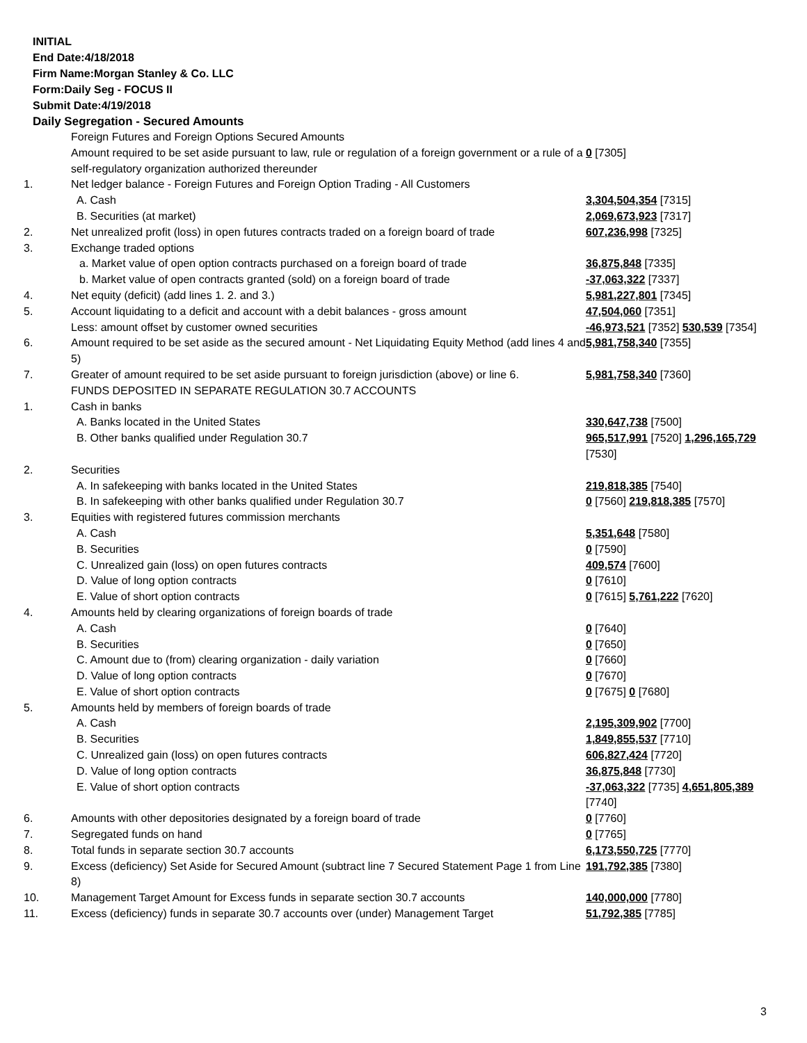INITIAL
End Date:4/18/2018
Firm Name:Morgan Stanley & Co. LLC
Form:Daily Seg - FOCUS II
Submit Date:4/19/2018
Daily Segregation - Secured Amounts
| | Foreign Futures and Foreign Options Secured Amounts | |
| | Amount required to be set aside pursuant to law, rule or regulation of a foreign government or a rule of a self-regulatory organization authorized thereunder | 0 [7305] |
| 1. | Net ledger balance - Foreign Futures and Foreign Option Trading - All Customers | |
| | A. Cash | 3,304,504,354 [7315] |
| | B. Securities (at market) | 2,069,673,923 [7317] |
| 2. | Net unrealized profit (loss) in open futures contracts traded on a foreign board of trade | 607,236,998 [7325] |
| 3. | Exchange traded options | |
| | a. Market value of open option contracts purchased on a foreign board of trade | 36,875,848 [7335] |
| | b. Market value of open contracts granted (sold) on a foreign board of trade | -37,063,322 [7337] |
| 4. | Net equity (deficit) (add lines 1. 2. and 3.) | 5,981,227,801 [7345] |
| 5. | Account liquidating to a deficit and account with a debit balances - gross amount | 47,504,060 [7351] |
| | Less: amount offset by customer owned securities | -46,973,521 [7352] 530,539 [7354] |
| 6. | Amount required to be set aside as the secured amount - Net Liquidating Equity Method (add lines 4 and 5) | 5,981,758,340 [7355] |
| 7. | Greater of amount required to be set aside pursuant to foreign jurisdiction (above) or line 6. | 5,981,758,340 [7360] |
| | FUNDS DEPOSITED IN SEPARATE REGULATION 30.7 ACCOUNTS | |
| 1. | Cash in banks | |
| | A. Banks located in the United States | 330,647,738 [7500] |
| | B. Other banks qualified under Regulation 30.7 | 965,517,991 [7520] 1,296,165,729 [7530] |
| 2. | Securities | |
| | A. In safekeeping with banks located in the United States | 219,818,385 [7540] |
| | B. In safekeeping with other banks qualified under Regulation 30.7 | 0 [7560] 219,818,385 [7570] |
| 3. | Equities with registered futures commission merchants | |
| | A. Cash | 5,351,648 [7580] |
| | B. Securities | 0 [7590] |
| | C. Unrealized gain (loss) on open futures contracts | 409,574 [7600] |
| | D. Value of long option contracts | 0 [7610] |
| | E. Value of short option contracts | 0 [7615] 5,761,222 [7620] |
| 4. | Amounts held by clearing organizations of foreign boards of trade | |
| | A. Cash | 0 [7640] |
| | B. Securities | 0 [7650] |
| | C. Amount due to (from) clearing organization - daily variation | 0 [7660] |
| | D. Value of long option contracts | 0 [7670] |
| | E. Value of short option contracts | 0 [7675] 0 [7680] |
| 5. | Amounts held by members of foreign boards of trade | |
| | A. Cash | 2,195,309,902 [7700] |
| | B. Securities | 1,849,855,537 [7710] |
| | C. Unrealized gain (loss) on open futures contracts | 606,827,424 [7720] |
| | D. Value of long option contracts | 36,875,848 [7730] |
| | E. Value of short option contracts | -37,063,322 [7735] 4,651,805,389 [7740] |
| 6. | Amounts with other depositories designated by a foreign board of trade | 0 [7760] |
| 7. | Segregated funds on hand | 0 [7765] |
| 8. | Total funds in separate section 30.7 accounts | 6,173,550,725 [7770] |
| 9. | Excess (deficiency) Set Aside for Secured Amount (subtract line 7 Secured Statement Page 1 from Line 8) | 191,792,385 [7380] |
| 10. | Management Target Amount for Excess funds in separate section 30.7 accounts | 140,000,000 [7780] |
| 11. | Excess (deficiency) funds in separate 30.7 accounts over (under) Management Target | 51,792,385 [7785] |
3